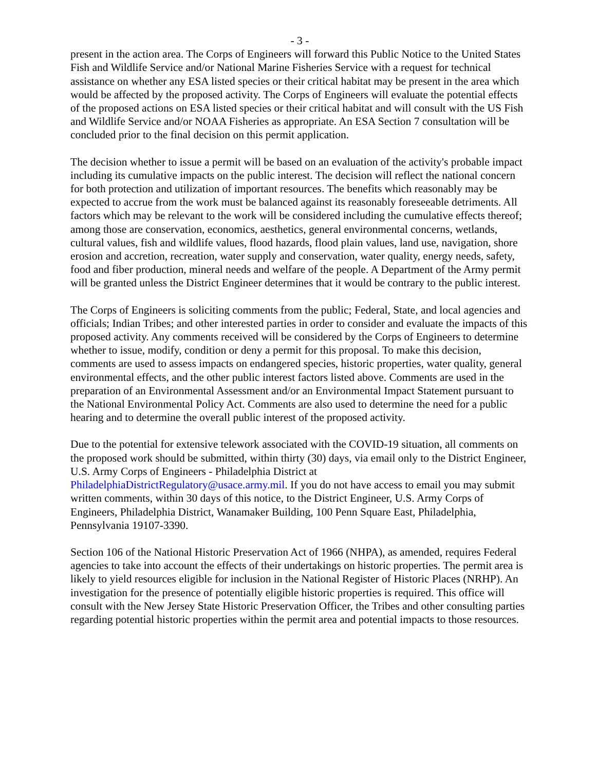- 3 -
present in the action area. The Corps of Engineers will forward this Public Notice to the United States Fish and Wildlife Service and/or National Marine Fisheries Service with a request for technical assistance on whether any ESA listed species or their critical habitat may be present in the area which would be affected by the proposed activity. The Corps of Engineers will evaluate the potential effects of the proposed actions on ESA listed species or their critical habitat and will consult with the US Fish and Wildlife Service and/or NOAA Fisheries as appropriate. An ESA Section 7 consultation will be concluded prior to the final decision on this permit application.
The decision whether to issue a permit will be based on an evaluation of the activity's probable impact including its cumulative impacts on the public interest. The decision will reflect the national concern for both protection and utilization of important resources. The benefits which reasonably may be expected to accrue from the work must be balanced against its reasonably foreseeable detriments. All factors which may be relevant to the work will be considered including the cumulative effects thereof; among those are conservation, economics, aesthetics, general environmental concerns, wetlands, cultural values, fish and wildlife values, flood hazards, flood plain values, land use, navigation, shore erosion and accretion, recreation, water supply and conservation, water quality, energy needs, safety, food and fiber production, mineral needs and welfare of the people. A Department of the Army permit will be granted unless the District Engineer determines that it would be contrary to the public interest.
The Corps of Engineers is soliciting comments from the public; Federal, State, and local agencies and officials; Indian Tribes; and other interested parties in order to consider and evaluate the impacts of this proposed activity. Any comments received will be considered by the Corps of Engineers to determine whether to issue, modify, condition or deny a permit for this proposal. To make this decision, comments are used to assess impacts on endangered species, historic properties, water quality, general environmental effects, and the other public interest factors listed above. Comments are used in the preparation of an Environmental Assessment and/or an Environmental Impact Statement pursuant to the National Environmental Policy Act. Comments are also used to determine the need for a public hearing and to determine the overall public interest of the proposed activity.
Due to the potential for extensive telework associated with the COVID-19 situation, all comments on the proposed work should be submitted, within thirty (30) days, via email only to the District Engineer, U.S. Army Corps of Engineers - Philadelphia District at PhiladelphiaDistrictRegulatory@usace.army.mil. If you do not have access to email you may submit written comments, within 30 days of this notice, to the District Engineer, U.S. Army Corps of Engineers, Philadelphia District, Wanamaker Building, 100 Penn Square East, Philadelphia, Pennsylvania 19107-3390.
Section 106 of the National Historic Preservation Act of 1966 (NHPA), as amended, requires Federal agencies to take into account the effects of their undertakings on historic properties. The permit area is likely to yield resources eligible for inclusion in the National Register of Historic Places (NRHP). An investigation for the presence of potentially eligible historic properties is required. This office will consult with the New Jersey State Historic Preservation Officer, the Tribes and other consulting parties regarding potential historic properties within the permit area and potential impacts to those resources.